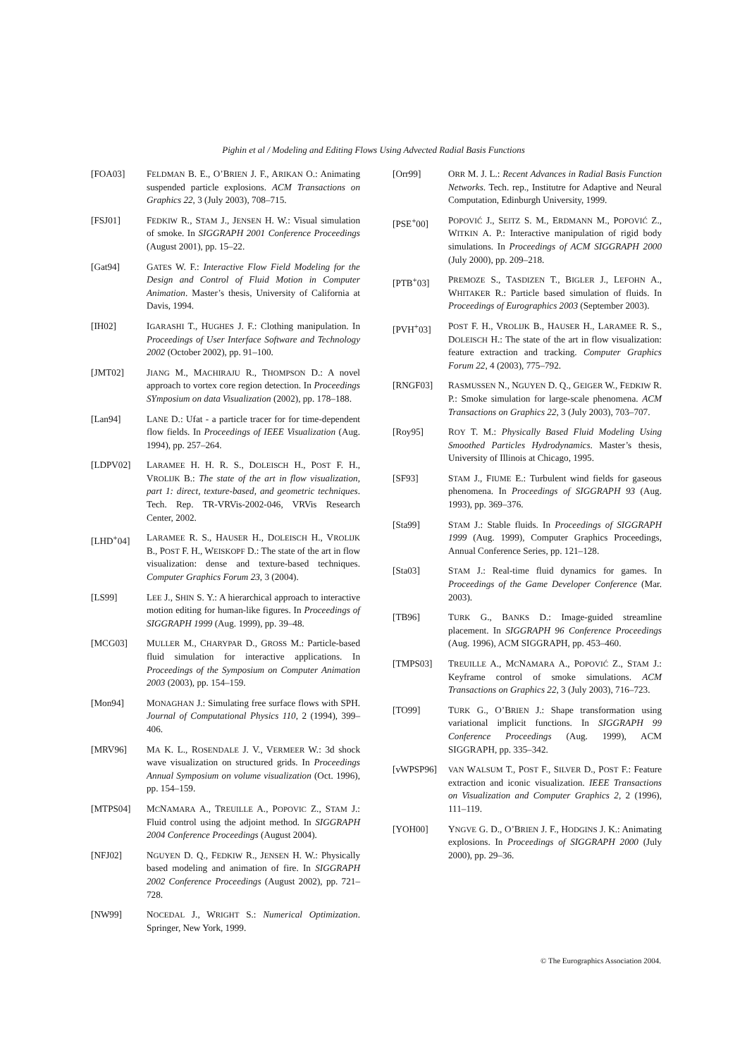Pighin et al / Modeling and Editing Flows Using Advected Radial Basis Functions
[FOA03] FELDMAN B. E., O’BRIEN J. F., ARIKAN O.: Animating suspended particle explosions. ACM Transactions on Graphics 22, 3 (July 2003), 708–715.
[FSJ01] FEDKIW R., STAM J., JENSEN H. W.: Visual simulation of smoke. In SIGGRAPH 2001 Conference Proceedings (August 2001), pp. 15–22.
[Gat94] GATES W. F.: Interactive Flow Field Modeling for the Design and Control of Fluid Motion in Computer Animation. Master’s thesis, University of California at Davis, 1994.
[IH02] IGARASHI T., HUGHES J. F.: Clothing manipulation. In Proceedings of User Interface Software and Technology 2002 (October 2002), pp. 91–100.
[JMT02] JIANG M., MACHIRAJU R., THOMPSON D.: A novel approach to vortex core region detection. In Proceedings SYmposium on data Visualization (2002), pp. 178–188.
[Lan94] LANE D.: Ufat - a particle tracer for for time-dependent flow fields. In Proceedings of IEEE Visualization (Aug. 1994), pp. 257–264.
[LDPV02] LARAMEE H. H. R. S., DOLEISCH H., POST F. H., VROLIJK B.: The state of the art in flow visualization, part 1: direct, texture-based, and geometric techniques. Tech. Rep. TR-VRVis-2002-046, VRVis Research Center, 2002.
[LHD<sup>+</sup>04] LARAMEE R. S., HAUSER H., DOLEISCH H., VROLIJK B., POST F. H., WEISKOPF D.: The state of the art in flow visualization: dense and texture-based techniques. Computer Graphics Forum 23, 3 (2004).
[LS99] LEE J., SHIN S. Y.: A hierarchical approach to interactive motion editing for human-like figures. In Proceedings of SIGGRAPH 1999 (Aug. 1999), pp. 39–48.
[MCG03] MULLER M., CHARYPAR D., GROSS M.: Particle-based fluid simulation for interactive applications. In Proceedings of the Symposium on Computer Animation 2003 (2003), pp. 154–159.
[Mon94] MONAGHAN J.: Simulating free surface flows with SPH. Journal of Computational Physics 110, 2 (1994), 399–406.
[MRV96] MA K. L., ROSENDALE J. V., VERMEER W.: 3d shock wave visualization on structured grids. In Proceedings Annual Symposium on volume visualization (Oct. 1996), pp. 154–159.
[MTPS04] MCNAMARA A., TREUILLE A., POPOVIC Z., STAM J.: Fluid control using the adjoint method. In SIGGRAPH 2004 Conference Proceedings (August 2004).
[NFJ02] NGUYEN D. Q., FEDKIW R., JENSEN H. W.: Physically based modeling and animation of fire. In SIGGRAPH 2002 Conference Proceedings (August 2002), pp. 721–728.
[NW99] NOCEDAL J., WRIGHT S.: Numerical Optimization. Springer, New York, 1999.
[Orr99] ORR M. J. L.: Recent Advances in Radial Basis Function Networks. Tech. rep., Institutre for Adaptive and Neural Computation, Edinburgh University, 1999.
[PSE<sup>+</sup>00] POPOVIĆ J., SEITZ S. M., ERDMANN M., POPOVIĆ Z., WITKIN A. P.: Interactive manipulation of rigid body simulations. In Proceedings of ACM SIGGRAPH 2000 (July 2000), pp. 209–218.
[PTB<sup>+</sup>03] PREMOZE S., TASDIZEN T., BIGLER J., LEFOHN A., WHITAKER R.: Particle based simulation of fluids. In Proceedings of Eurographics 2003 (September 2003).
[PVH<sup>+</sup>03] POST F. H., VROLIJK B., HAUSER H., LARAMEE R. S., DOLEISCH H.: The state of the art in flow visualization: feature extraction and tracking. Computer Graphics Forum 22, 4 (2003), 775–792.
[RNGF03] RASMUSSEN N., NGUYEN D. Q., GEIGER W., FEDKIW R. P.: Smoke simulation for large-scale phenomena. ACM Transactions on Graphics 22, 3 (July 2003), 703–707.
[Roy95] ROY T. M.: Physically Based Fluid Modeling Using Smoothed Particles Hydrodynamics. Master’s thesis, University of Illinois at Chicago, 1995.
[SF93] STAM J., FIUME E.: Turbulent wind fields for gaseous phenomena. In Proceedings of SIGGRAPH 93 (Aug. 1993), pp. 369–376.
[Sta99] STAM J.: Stable fluids. In Proceedings of SIGGRAPH 1999 (Aug. 1999), Computer Graphics Proceedings, Annual Conference Series, pp. 121–128.
[Sta03] STAM J.: Real-time fluid dynamics for games. In Proceedings of the Game Developer Conference (Mar. 2003).
[TB96] TURK G., BANKS D.: Image-guided streamline placement. In SIGGRAPH 96 Conference Proceedings (Aug. 1996), ACM SIGGRAPH, pp. 453–460.
[TMPS03] TREUILLE A., MCNAMARA A., POPOVIĆ Z., STAM J.: Keyframe control of smoke simulations. ACM Transactions on Graphics 22, 3 (July 2003), 716–723.
[TO99] TURK G., O’BRIEN J.: Shape transformation using variational implicit functions. In SIGGRAPH 99 Conference Proceedings (Aug. 1999), ACM SIGGRAPH, pp. 335–342.
[vWPSP96]
VAN WALSUM T., POST F., SILVER D., POST F.: Feature extraction and iconic visualization. IEEE Transactions on Visualization and Computer Graphics 2, 2 (1996), 111–119.
[YOH00] YNGVE G. D., O’BRIEN J. F., HODGINS J. K.: Animating explosions. In Proceedings of SIGGRAPH 2000 (July 2000), pp. 29–36.
© The Eurographics Association 2004.